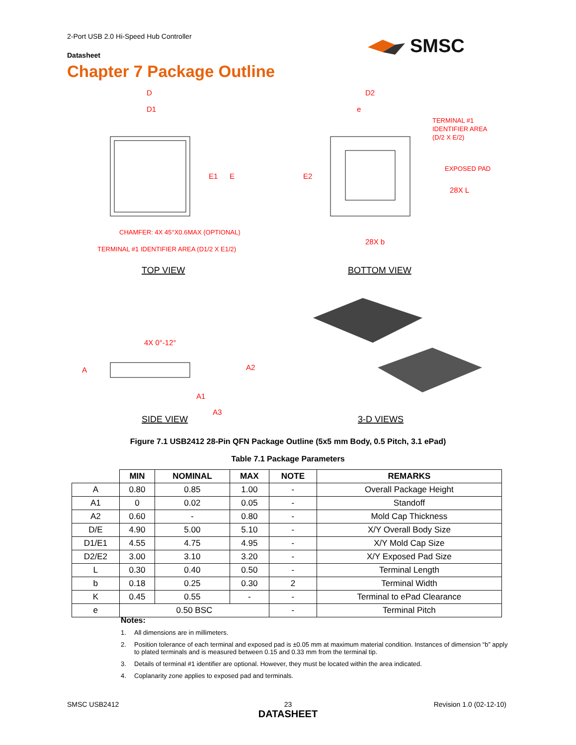2-Port USB 2.0 Hi-Speed Hub Controller
Datasheet
SMSC
Chapter 7 Package Outline
D
D1
E1
E
CHAMFER: 4X 45°X0.6MAX (OPTIONAL)
TERMINAL #1 IDENTIFIER AREA (D1/2 X E1/2)
TOP VIEW
D2
e
TERMINAL #1
IDENTIFIER AREA
(D/2 X E/2)
EXPOSED PAD
E2
28X L
28X b
BOTTOM VIEW
4X 0°-12°
A
A2
A1
A3
SIDE VIEW
3-D VIEWS
Figure 7.1 USB2412 28-Pin QFN Package Outline (5x5 mm Body, 0.5 Pitch, 3.1 ePad)
Table 7.1 Package Parameters
| | MIN | NOMINAL | MAX | NOTE | REMARKS |
| --- | --- | --- | --- | --- | --- |
| A | 0.80 | 0.85 | 1.00 | - | Overall Package Height |
| A1 | 0 | 0.02 | 0.05 | - | Standoff |
| A2 | 0.60 | - | 0.80 | - | Mold Cap Thickness |
| D/E | 4.90 | 5.00 | 5.10 | - | X/Y Overall Body Size |
| D1/E1 | 4.55 | 4.75 | 4.95 | - | X/Y Mold Cap Size |
| D2/E2 | 3.00 | 3.10 | 3.20 | - | X/Y Exposed Pad Size |
| L | 0.30 | 0.40 | 0.50 | - | Terminal Length |
| b | 0.18 | 0.25 | 0.30 | 2 | Terminal Width |
| K | 0.45 | 0.55 | - | - | Terminal to ePad Clearance |
| e | 0.50 BSC | | | - | Terminal Pitch |
Notes:
1. All dimensions are in millimeters.
2. Position tolerance of each terminal and exposed pad is ±0.05 mm at maximum material condition. Instances of dimension “b” apply to plated terminals and is measured between 0.15 and 0.33 mm from the terminal tip.
3. Details of terminal #1 identifier are optional. However, they must be located within the area indicated.
4. Coplanarity zone applies to exposed pad and terminals.
SMSC USB2412 23
DATASHEET Revision 1.0 (02-12-10)